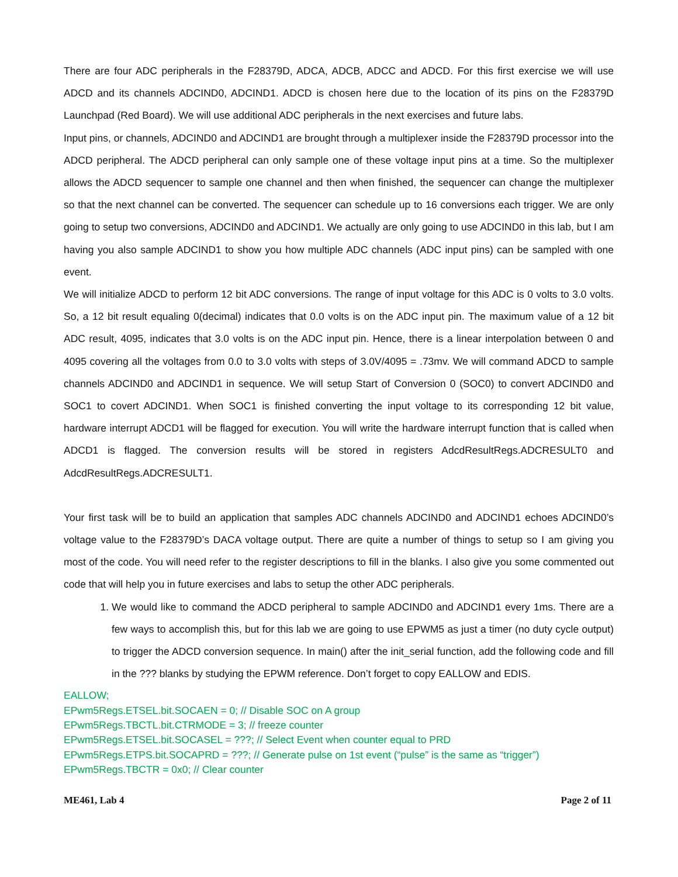There are four ADC peripherals in the F28379D, ADCA, ADCB, ADCC and ADCD. For this first exercise we will use ADCD and its channels ADCIND0, ADCIND1. ADCD is chosen here due to the location of its pins on the F28379D Launchpad (Red Board). We will use additional ADC peripherals in the next exercises and future labs.
Input pins, or channels, ADCIND0 and ADCIND1 are brought through a multiplexer inside the F28379D processor into the ADCD peripheral. The ADCD peripheral can only sample one of these voltage input pins at a time. So the multiplexer allows the ADCD sequencer to sample one channel and then when finished, the sequencer can change the multiplexer so that the next channel can be converted. The sequencer can schedule up to 16 conversions each trigger. We are only going to setup two conversions, ADCIND0 and ADCIND1. We actually are only going to use ADCIND0 in this lab, but I am having you also sample ADCIND1 to show you how multiple ADC channels (ADC input pins) can be sampled with one event.
We will initialize ADCD to perform 12 bit ADC conversions. The range of input voltage for this ADC is 0 volts to 3.0 volts. So, a 12 bit result equaling 0(decimal) indicates that 0.0 volts is on the ADC input pin. The maximum value of a 12 bit ADC result, 4095, indicates that 3.0 volts is on the ADC input pin. Hence, there is a linear interpolation between 0 and 4095 covering all the voltages from 0.0 to 3.0 volts with steps of 3.0V/4095 = .73mv. We will command ADCD to sample channels ADCIND0 and ADCIND1 in sequence. We will setup Start of Conversion 0 (SOC0) to convert ADCIND0 and SOC1 to covert ADCIND1. When SOC1 is finished converting the input voltage to its corresponding 12 bit value, hardware interrupt ADCD1 will be flagged for execution. You will write the hardware interrupt function that is called when ADCD1 is flagged. The conversion results will be stored in registers AdcdResultRegs.ADCRESULT0 and AdcdResultRegs.ADCRESULT1.
Your first task will be to build an application that samples ADC channels ADCIND0 and ADCIND1 echoes ADCIND0’s voltage value to the F28379D’s DACA voltage output. There are quite a number of things to setup so I am giving you most of the code. You will need refer to the register descriptions to fill in the blanks. I also give you some commented out code that will help you in future exercises and labs to setup the other ADC peripherals.
1. We would like to command the ADCD peripheral to sample ADCIND0 and ADCIND1 every 1ms. There are a few ways to accomplish this, but for this lab we are going to use EPWM5 as just a timer (no duty cycle output) to trigger the ADCD conversion sequence. In main() after the init_serial function, add the following code and fill in the ??? blanks by studying the EPWM reference. Don’t forget to copy EALLOW and EDIS.
EALLOW;
EPwm5Regs.ETSEL.bit.SOCAEN = 0; // Disable SOC on A group
EPwm5Regs.TBCTL.bit.CTRMODE = 3; // freeze counter
EPwm5Regs.ETSEL.bit.SOCASEL = ???; // Select Event when counter equal to PRD
EPwm5Regs.ETPS.bit.SOCAPRD = ???; // Generate pulse on 1st event (“pulse” is the same as “trigger”)
EPwm5Regs.TBCTR = 0x0; // Clear counter
ME461, Lab 4 Page 2 of 11